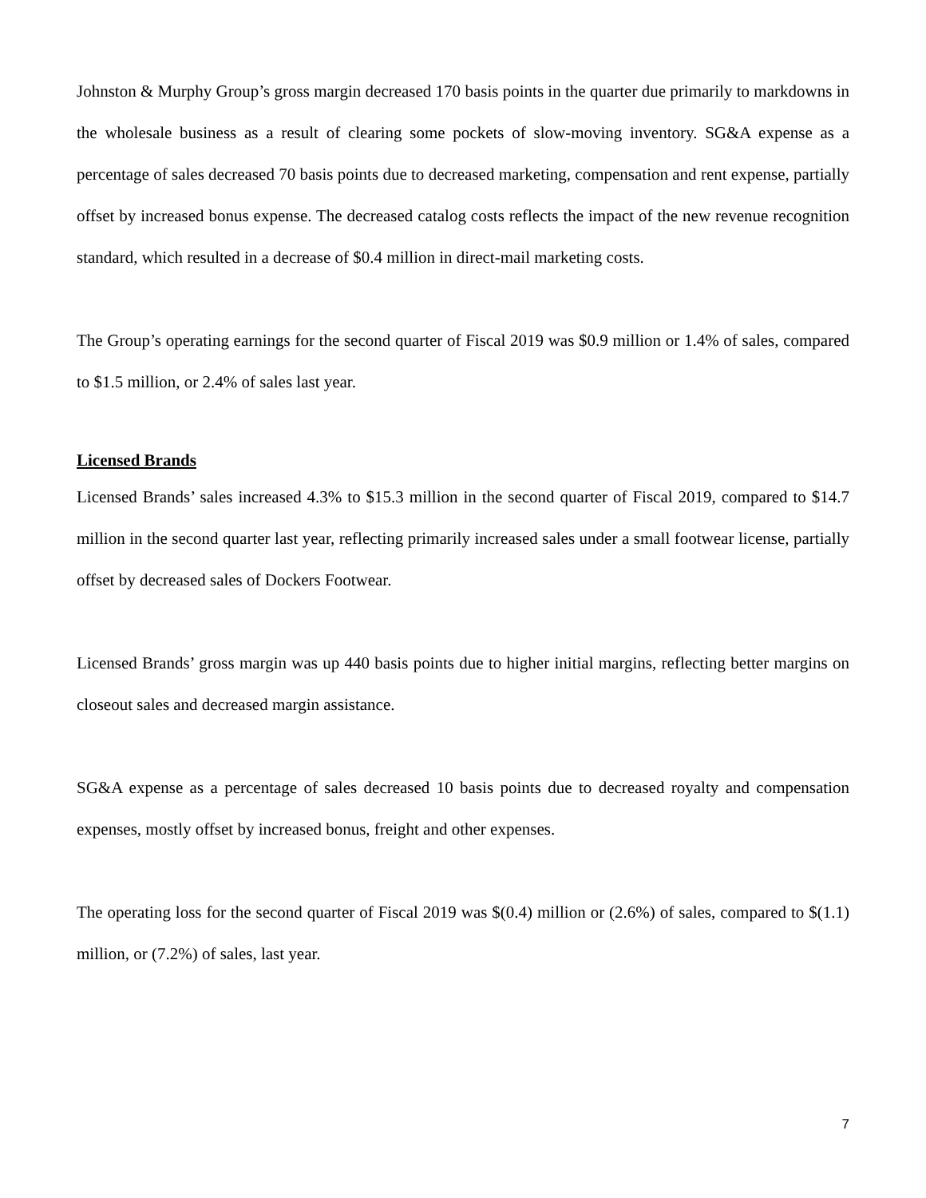Johnston & Murphy Group’s gross margin decreased 170 basis points in the quarter due primarily to markdowns in the wholesale business as a result of clearing some pockets of slow-moving inventory. SG&A expense as a percentage of sales decreased 70 basis points due to decreased marketing, compensation and rent expense, partially offset by increased bonus expense. The decreased catalog costs reflects the impact of the new revenue recognition standard, which resulted in a decrease of $0.4 million in direct-mail marketing costs.
The Group’s operating earnings for the second quarter of Fiscal 2019 was $0.9 million or 1.4% of sales, compared to $1.5 million, or 2.4% of sales last year.
Licensed Brands
Licensed Brands’ sales increased 4.3% to $15.3 million in the second quarter of Fiscal 2019, compared to $14.7 million in the second quarter last year, reflecting primarily increased sales under a small footwear license, partially offset by decreased sales of Dockers Footwear.
Licensed Brands’ gross margin was up 440 basis points due to higher initial margins, reflecting better margins on closeout sales and decreased margin assistance.
SG&A expense as a percentage of sales decreased 10 basis points due to decreased royalty and compensation expenses, mostly offset by increased bonus, freight and other expenses.
The operating loss for the second quarter of Fiscal 2019 was $(0.4) million or (2.6%) of sales, compared to $(1.1) million, or (7.2%) of sales, last year.
7